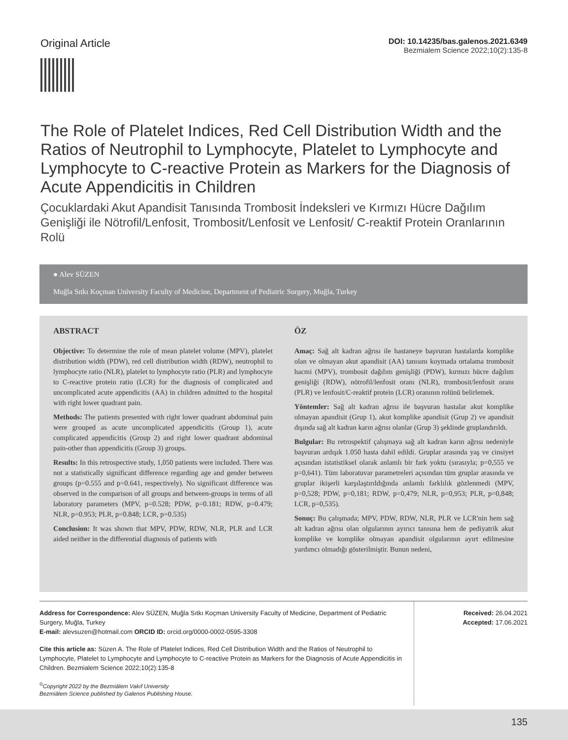Original Article
DOI: 10.14235/bas.galenos.2021.6349
Bezmialem Science 2022;10(2):135-8
The Role of Platelet Indices, Red Cell Distribution Width and the Ratios of Neutrophil to Lymphocyte, Platelet to Lymphocyte and Lymphocyte to C-reactive Protein as Markers for the Diagnosis of Acute Appendicitis in Children
Çocuklardaki Akut Apandisit Tanısında Trombosit İndeksleri ve Kırmızı Hücre Dağılım Genişliği ile Nötrofil/Lenfosit, Trombosit/Lenfosit ve Lenfosit/ C-reaktif Protein Oranlarının Rolü
● Alev SÜZEN
Muğla Sıtkı Koçman University Faculty of Medicine, Department of Pediatric Surgery, Muğla, Turkey
ABSTRACT
Objective: To determine the role of mean platelet volume (MPV), platelet distribution width (PDW), red cell distribution width (RDW), neutrophil to lymphocyte ratio (NLR), platelet to lymphocyte ratio (PLR) and lymphocyte to C-reactive protein ratio (LCR) for the diagnosis of complicated and uncomplicated acute appendicitis (AA) in children admitted to the hospital with right lower quadrant pain.
Methods: The patients presented with right lower quadrant abdominal pain were grouped as acute uncomplicated appendicitis (Group 1), acute complicated appendicitis (Group 2) and right lower quadrant abdominal pain-other than appendicitis (Group 3) groups.
Results: In this retrospective study, 1,050 patients were included. There was not a statistically significant difference regarding age and gender between groups (p=0.555 and p=0.641, respectively). No significant difference was observed in the comparison of all groups and between-groups in terms of all laboratory parameters (MPV, p=0.528; PDW, p=0.181; RDW, p=0.479; NLR, p=0.953; PLR, p=0.848; LCR, p=0.535)
Conclusion: It was shown that MPV, PDW, RDW, NLR, PLR and LCR aided neither in the differential diagnosis of patients with
ÖZ
Amaç: Sağ alt kadran ağrısı ile hastaneye başvuran hastalarda komplike olan ve olmayan akut apandisit (AA) tanısını koymada ortalama trombosit hacmi (MPV), trombosit dağılım genişliği (PDW), kırmızı hücre dağılım genişliği (RDW), nötrofil/lenfosit oranı (NLR), trombosit/lenfosit oranı (PLR) ve lenfosit/C-reaktif protein (LCR) oranının rolünü belirlemek.
Yöntemler: Sağ alt kadran ağrısı ile başvuran hastalar akut komplike olmayan apandisit (Grup 1), akut komplike apandisit (Grup 2) ve apandisit dışında sağ alt kadran karın ağrısı olanlar (Grup 3) şeklinde gruplandırıldı.
Bulgular: Bu retrospektif çalışmaya sağ alt kadran karın ağrısı nedeniyle başvuran ardışık 1.050 hasta dahil edildi. Gruplar arasında yaş ve cinsiyet açısından istatistiksel olarak anlamlı bir fark yoktu (sırasıyla; p=0,555 ve p=0,641). Tüm laboratuvar parametreleri açısından tüm gruplar arasında ve gruplar ikişerli karşılaştırıldığında anlamlı farklılık gözlenmedi (MPV, p=0,528; PDW, p=0,181; RDW, p=0,479; NLR, p=0,953; PLR, p=0,848; LCR, p=0,535).
Sonuç: Bu çalışmada; MPV, PDW, RDW, NLR, PLR ve LCR'nin hem sağ alt kadran ağrısı olan olgularının ayırıcı tanısına hem de pediyatrik akut komplike ve komplike olmayan apandisit olgularının ayırt edilmesine yardımcı olmadığı gösterilmiştir. Bunun nedeni,
Address for Correspondence: Alev SÜZEN, Muğla Sıtkı Koçman University Faculty of Medicine, Department of Pediatric Surgery, Muğla, Turkey
E-mail: alevsuzen@hotmail.com ORCID ID: orcid.org/0000-0002-0595-3308
Cite this article as: Süzen A. The Role of Platelet Indices, Red Cell Distribution Width and the Ratios of Neutrophil to Lymphocyte, Platelet to Lymphocyte and Lymphocyte to C-reactive Protein as Markers for the Diagnosis of Acute Appendicitis in Children. Bezmialem Science 2022;10(2):135-8
<sup>©</sup>Copyright 2022 by the Bezmiâlem Vakıf University
Bezmiâlem Science published by Galenos Publishing House.
Received: 26.04.2021
Accepted: 17.06.2021
135